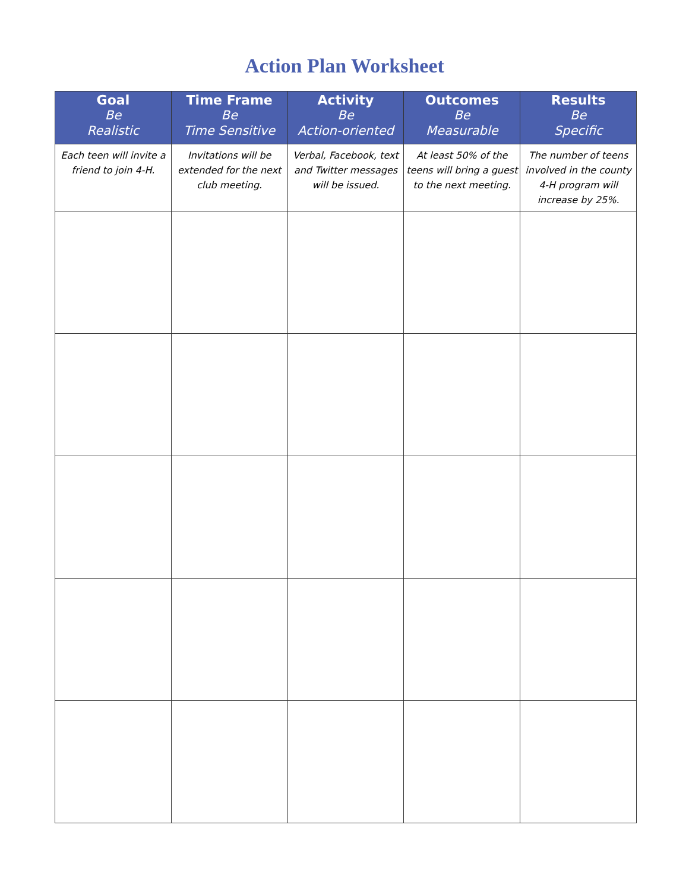Action Plan Worksheet
| Goal Be Realistic | Time Frame Be Time Sensitive | Activity Be Action-oriented | Outcomes Be Measurable | Results Be Specific |
| --- | --- | --- | --- | --- |
| Each teen will invite a friend to join 4-H. | Invitations will be extended for the next club meeting. | Verbal, Facebook, text and Twitter messages will be issued. | At least 50% of the teens will bring a guest to the next meeting. | The number of teens involved in the county 4-H program will increase by 25%. |